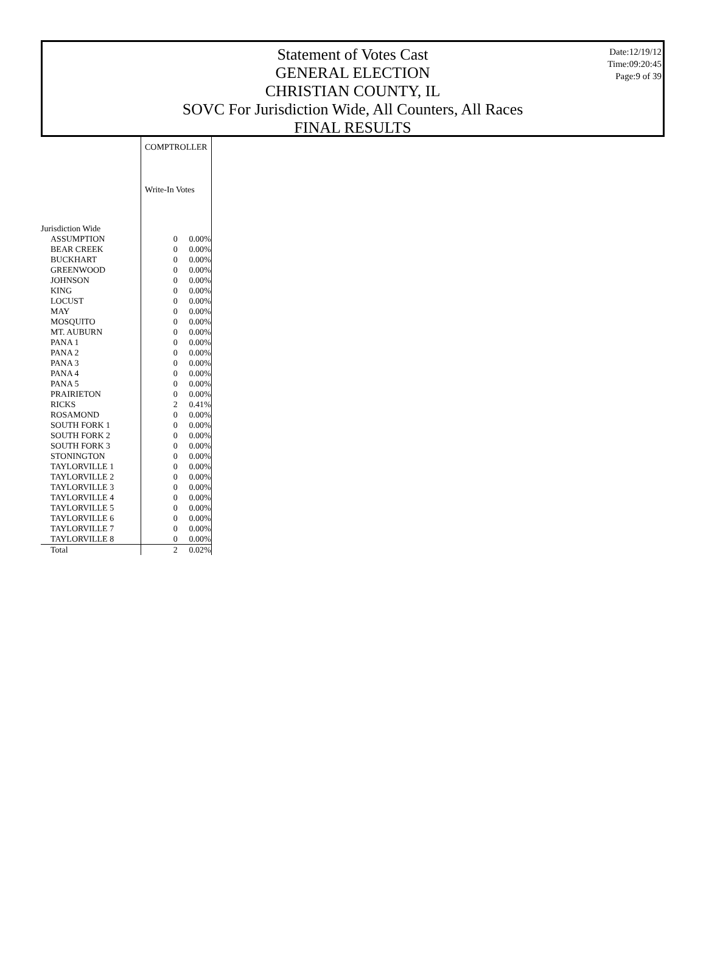Statement of Votes Cast
GENERAL ELECTION
CHRISTIAN COUNTY, IL
SOVC For Jurisdiction Wide, All Counters, All Races
FINAL RESULTS
Date:12/19/12
Time:09:20:45
Page:9 of 39
| | COMPTROLLER | |
| --- | --- | --- |
| | Write-In Votes | |
| Jurisdiction Wide | | |
| ASSUMPTION | 0 | 0.00% |
| BEAR CREEK | 0 | 0.00% |
| BUCKHART | 0 | 0.00% |
| GREENWOOD | 0 | 0.00% |
| JOHNSON | 0 | 0.00% |
| KING | 0 | 0.00% |
| LOCUST | 0 | 0.00% |
| MAY | 0 | 0.00% |
| MOSQUITO | 0 | 0.00% |
| MT. AUBURN | 0 | 0.00% |
| PANA 1 | 0 | 0.00% |
| PANA 2 | 0 | 0.00% |
| PANA 3 | 0 | 0.00% |
| PANA 4 | 0 | 0.00% |
| PANA 5 | 0 | 0.00% |
| PRAIRIETON | 0 | 0.00% |
| RICKS | 2 | 0.41% |
| ROSAMOND | 0 | 0.00% |
| SOUTH FORK 1 | 0 | 0.00% |
| SOUTH FORK 2 | 0 | 0.00% |
| SOUTH FORK 3 | 0 | 0.00% |
| STONINGTON | 0 | 0.00% |
| TAYLORVILLE 1 | 0 | 0.00% |
| TAYLORVILLE 2 | 0 | 0.00% |
| TAYLORVILLE 3 | 0 | 0.00% |
| TAYLORVILLE 4 | 0 | 0.00% |
| TAYLORVILLE 5 | 0 | 0.00% |
| TAYLORVILLE 6 | 0 | 0.00% |
| TAYLORVILLE 7 | 0 | 0.00% |
| TAYLORVILLE 8 | 0 | 0.00% |
| Total | 2 | 0.02% |